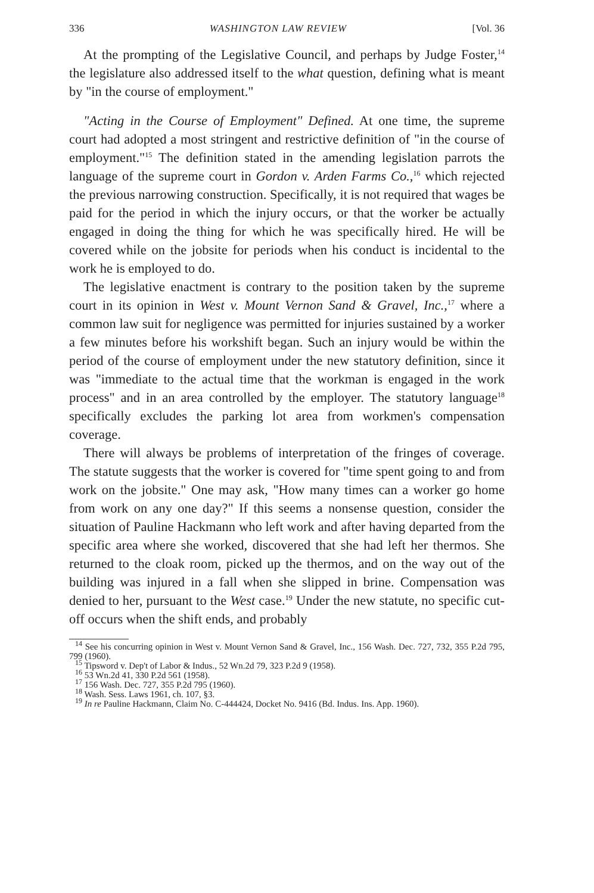336 WASHINGTON LAW REVIEW [Vol. 36
At the prompting of the Legislative Council, and perhaps by Judge Foster,<sup>14</sup> the legislature also addressed itself to the what question, defining what is meant by "in the course of employment."
"Acting in the Course of Employment" Defined. At one time, the supreme court had adopted a most stringent and restrictive definition of "in the course of employment."<sup>15</sup> The definition stated in the amending legislation parrots the language of the supreme court in Gordon v. Arden Farms Co.,<sup>16</sup> which rejected the previous narrowing construction. Specifically, it is not required that wages be paid for the period in which the injury occurs, or that the worker be actually engaged in doing the thing for which he was specifically hired. He will be covered while on the jobsite for periods when his conduct is incidental to the work he is employed to do.
The legislative enactment is contrary to the position taken by the supreme court in its opinion in West v. Mount Vernon Sand & Gravel, Inc.,<sup>17</sup> where a common law suit for negligence was permitted for injuries sustained by a worker a few minutes before his workshift began. Such an injury would be within the period of the course of employment under the new statutory definition, since it was "immediate to the actual time that the workman is engaged in the work process" and in an area controlled by the employer. The statutory language<sup>18</sup> specifically excludes the parking lot area from workmen's compensation coverage.
There will always be problems of interpretation of the fringes of coverage. The statute suggests that the worker is covered for "time spent going to and from work on the jobsite." One may ask, "How many times can a worker go home from work on any one day?" If this seems a nonsense question, consider the situation of Pauline Hackmann who left work and after having departed from the specific area where she worked, discovered that she had left her thermos. She returned to the cloak room, picked up the thermos, and on the way out of the building was injured in a fall when she slipped in brine. Compensation was denied to her, pursuant to the West case.<sup>19</sup> Under the new statute, no specific cut-off occurs when the shift ends, and probably
<sup>14</sup> See his concurring opinion in West v. Mount Vernon Sand & Gravel, Inc., 156 Wash. Dec. 727, 732, 355 P.2d 795, 799 (1960).
<sup>15</sup> Tipsword v. Dep't of Labor & Indus., 52 Wn.2d 79, 323 P.2d 9 (1958).
<sup>16</sup> 53 Wn.2d 41, 330 P.2d 561 (1958).
<sup>17</sup> 156 Wash. Dec. 727, 355 P.2d 795 (1960).
<sup>18</sup> Wash. Sess. Laws 1961, ch. 107, §3.
<sup>19</sup> In re Pauline Hackmann, Claim No. C-444424, Docket No. 9416 (Bd. Indus. Ins. App. 1960).